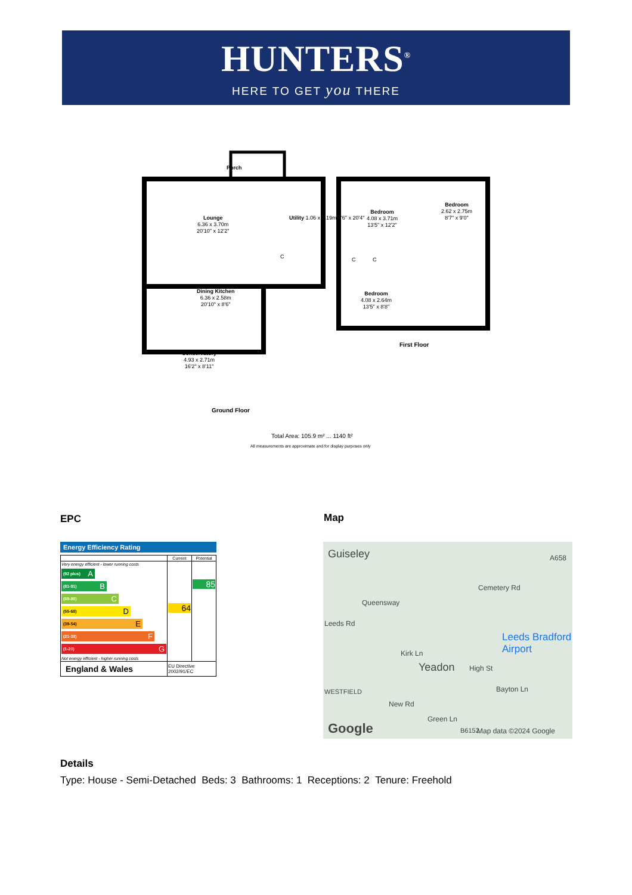HUNTERS<sup>®</sup>
HERE TO GET you THERE
Porch
Lounge
6.36 x 3.70m
20'10" x 12'2"
Utility 1.06 x 6.19m 3'6" x 20'4"
Dining Kitchen
6.36 x 2.58m
20'10" x 8'6"
Conservatory
4.93 x 2.71m
16'2" x 8'11"
Bedroom
4.08 x 3.71m
13'5" x 12'2"
Bedroom
2.62 x 2.75m
8'7" x 9'0"
Bedroom
4.08 x 2.64m
13'5" x 8'8"
C C C
First Floor
Ground Floor
Total Area: 105.9 m² ... 1140 ft²
All measurements are approximate and for display purposes only
EPC Map
Energy Efficiency Rating
| | Current | Potential |
| --- | --- | --- |
| Very energy efficient - lower running costs (92 plus) A (81-91) B (69-80) C (55-68) D (39-54) E (21-38) F (1-20) G Not energy efficient - higher running costs | 64 | 85 |
| England & Wales | EU Directive 2002/91/EC | |
Guiseley
Queensway
Leeds Rd
Kirk Ln
Yeadon High St
Leeds Bradford Airport
Cemetery Rd
A658
WESTFIELD
New Rd
Green Ln
B6152
Bayton Ln
Google Map data ©2024 Google
Details
Type: House - Semi-Detached Beds: 3 Bathrooms: 1 Receptions: 2 Tenure: Freehold